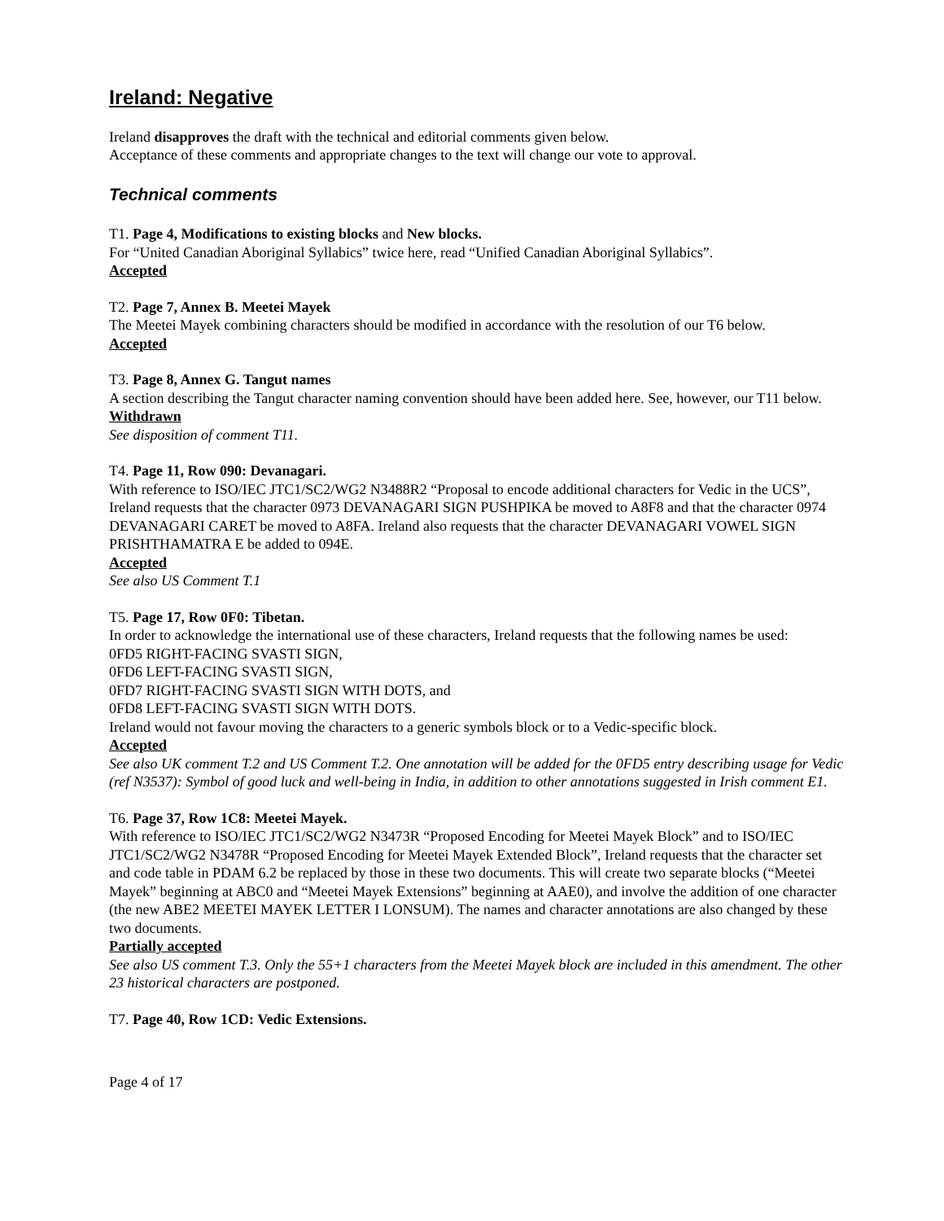Ireland: Negative
Ireland disapproves the draft with the technical and editorial comments given below.
Acceptance of these comments and appropriate changes to the text will change our vote to approval.
Technical comments
T1. Page 4, Modifications to existing blocks and New blocks.
For “United Canadian Aboriginal Syllabics” twice here, read “Unified Canadian Aboriginal Syllabics”.
Accepted
T2. Page 7, Annex B. Meetei Mayek
The Meetei Mayek combining characters should be modified in accordance with the resolution of our T6 below.
Accepted
T3. Page 8, Annex G. Tangut names
A section describing the Tangut character naming convention should have been added here. See, however, our T11 below.
Withdrawn
See disposition of comment T11.
T4. Page 11, Row 090: Devanagari.
With reference to ISO/IEC JTC1/SC2/WG2 N3488R2 “Proposal to encode additional characters for Vedic in the UCS”, Ireland requests that the character 0973 DEVANAGARI SIGN PUSHPIKA be moved to A8F8 and that the character 0974 DEVANAGARI CARET be moved to A8FA. Ireland also requests that the character DEVANAGARI VOWEL SIGN PRISHTHAMATRA E be added to 094E.
Accepted
See also US Comment T.1
T5. Page 17, Row 0F0: Tibetan.
In order to acknowledge the international use of these characters, Ireland requests that the following names be used:
0FD5 RIGHT-FACING SVASTI SIGN,
0FD6 LEFT-FACING SVASTI SIGN,
0FD7 RIGHT-FACING SVASTI SIGN WITH DOTS, and
0FD8 LEFT-FACING SVASTI SIGN WITH DOTS.
Ireland would not favour moving the characters to a generic symbols block or to a Vedic-specific block.
Accepted
See also UK comment T.2 and US Comment T.2. One annotation will be added for the 0FD5 entry describing usage for Vedic (ref N3537): Symbol of good luck and well-being in India, in addition to other annotations suggested in Irish comment E1.
T6. Page 37, Row 1C8: Meetei Mayek.
With reference to ISO/IEC JTC1/SC2/WG2 N3473R “Proposed Encoding for Meetei Mayek Block” and to ISO/IEC JTC1/SC2/WG2 N3478R “Proposed Encoding for Meetei Mayek Extended Block”, Ireland requests that the character set and code table in PDAM 6.2 be replaced by those in these two documents. This will create two separate blocks (“Meetei Mayek” beginning at ABC0 and “Meetei Mayek Extensions” beginning at AAE0), and involve the addition of one character (the new ABE2 MEETEI MAYEK LETTER I LONSUM). The names and character annotations are also changed by these two documents.
Partially accepted
See also US comment T.3. Only the 55+1 characters from the Meetei Mayek block are included in this amendment. The other 23 historical characters are postponed.
T7. Page 40, Row 1CD: Vedic Extensions.
Page 4 of 17